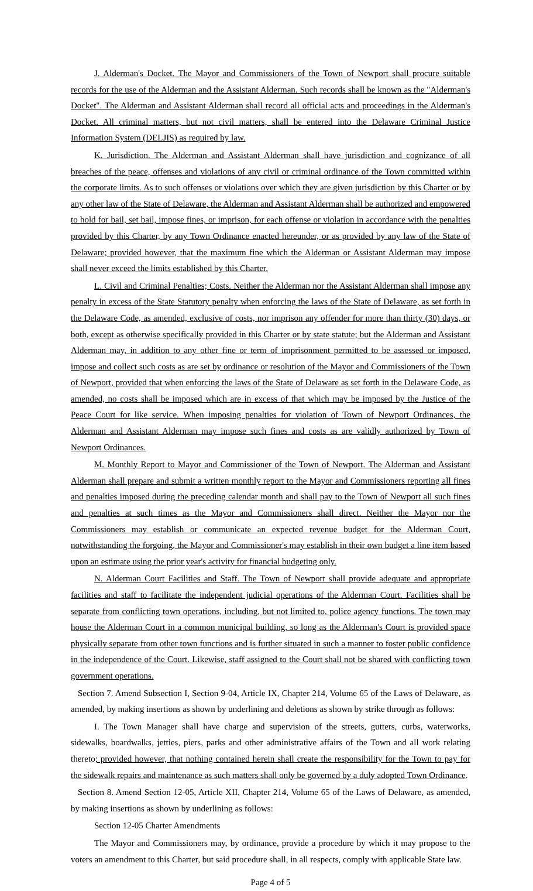J. Alderman's Docket. The Mayor and Commissioners of the Town of Newport shall procure suitable records for the use of the Alderman and the Assistant Alderman. Such records shall be known as the "Alderman's Docket". The Alderman and Assistant Alderman shall record all official acts and proceedings in the Alderman's Docket. All criminal matters, but not civil matters, shall be entered into the Delaware Criminal Justice Information System (DELJIS) as required by law.
K. Jurisdiction. The Alderman and Assistant Alderman shall have jurisdiction and cognizance of all breaches of the peace, offenses and violations of any civil or criminal ordinance of the Town committed within the corporate limits. As to such offenses or violations over which they are given jurisdiction by this Charter or by any other law of the State of Delaware, the Alderman and Assistant Alderman shall be authorized and empowered to hold for bail, set bail, impose fines, or imprison, for each offense or violation in accordance with the penalties provided by this Charter, by any Town Ordinance enacted hereunder, or as provided by any law of the State of Delaware; provided however, that the maximum fine which the Alderman or Assistant Alderman may impose shall never exceed the limits established by this Charter.
L. Civil and Criminal Penalties; Costs. Neither the Alderman nor the Assistant Alderman shall impose any penalty in excess of the State Statutory penalty when enforcing the laws of the State of Delaware, as set forth in the Delaware Code, as amended, exclusive of costs, nor imprison any offender for more than thirty (30) days, or both, except as otherwise specifically provided in this Charter or by state statute; but the Alderman and Assistant Alderman may, in addition to any other fine or term of imprisonment permitted to be assessed or imposed, impose and collect such costs as are set by ordinance or resolution of the Mayor and Commissioners of the Town of Newport, provided that when enforcing the laws of the State of Delaware as set forth in the Delaware Code, as amended, no costs shall be imposed which are in excess of that which may be imposed by the Justice of the Peace Court for like service. When imposing penalties for violation of Town of Newport Ordinances, the Alderman and Assistant Alderman may impose such fines and costs as are validly authorized by Town of Newport Ordinances.
M. Monthly Report to Mayor and Commissioner of the Town of Newport. The Alderman and Assistant Alderman shall prepare and submit a written monthly report to the Mayor and Commissioners reporting all fines and penalties imposed during the preceding calendar month and shall pay to the Town of Newport all such fines and penalties at such times as the Mayor and Commissioners shall direct. Neither the Mayor nor the Commissioners may establish or communicate an expected revenue budget for the Alderman Court, notwithstanding the forgoing, the Mayor and Commissioner's may establish in their own budget a line item based upon an estimate using the prior year's activity for financial budgeting only.
N. Alderman Court Facilities and Staff. The Town of Newport shall provide adequate and appropriate facilities and staff to facilitate the independent judicial operations of the Alderman Court. Facilities shall be separate from conflicting town operations, including, but not limited to, police agency functions. The town may house the Alderman Court in a common municipal building, so long as the Alderman's Court is provided space physically separate from other town functions and is further situated in such a manner to foster public confidence in the independence of the Court. Likewise, staff assigned to the Court shall not be shared with conflicting town government operations.
Section 7. Amend Subsection I, Section 9-04, Article IX, Chapter 214, Volume 65 of the Laws of Delaware, as amended, by making insertions as shown by underlining and deletions as shown by strike through as follows:
I. The Town Manager shall have charge and supervision of the streets, gutters, curbs, waterworks, sidewalks, boardwalks, jetties, piers, parks and other administrative affairs of the Town and all work relating thereto; provided however, that nothing contained herein shall create the responsibility for the Town to pay for the sidewalk repairs and maintenance as such matters shall only be governed by a duly adopted Town Ordinance.
Section 8. Amend Section 12-05, Article XII, Chapter 214, Volume 65 of the Laws of Delaware, as amended, by making insertions as shown by underlining as follows:
Section 12-05 Charter Amendments
The Mayor and Commissioners may, by ordinance, provide a procedure by which it may propose to the voters an amendment to this Charter, but said procedure shall, in all respects, comply with applicable State law.
Page 4 of 5